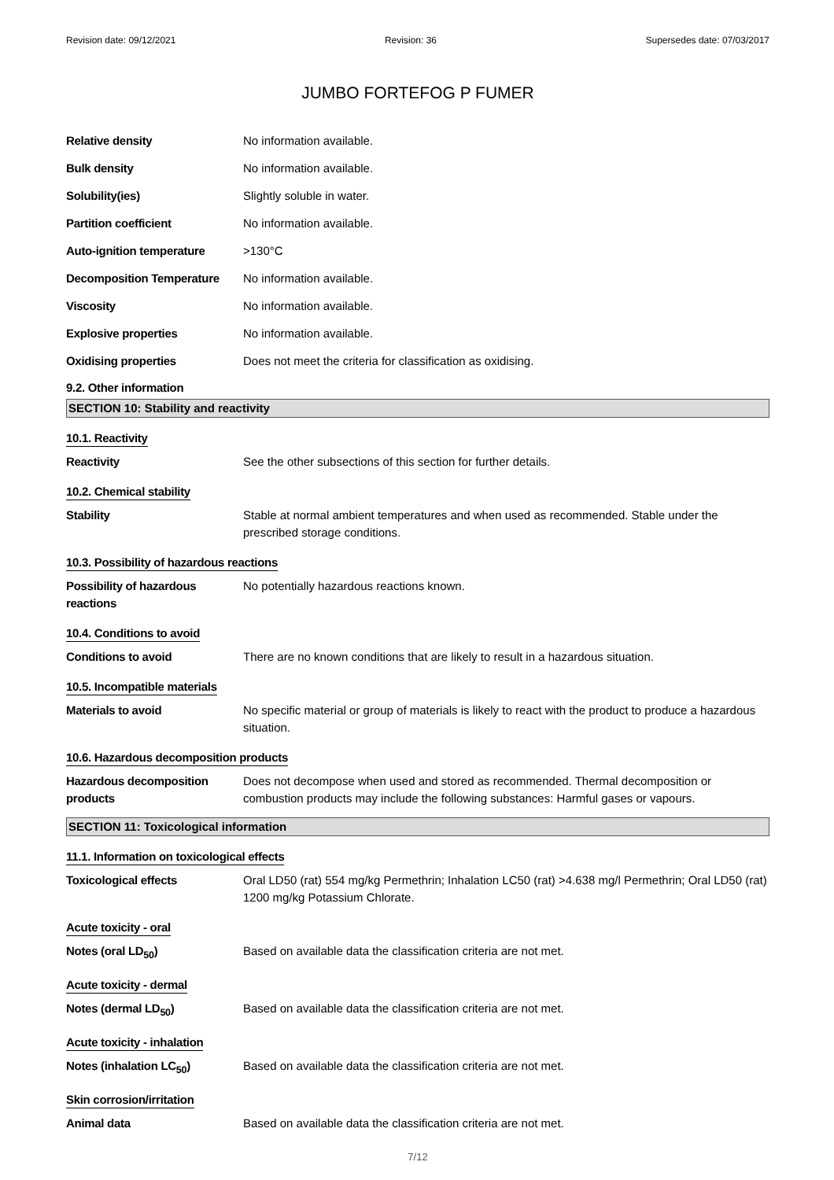Revision date: 09/12/2021 Revision: 36 Supersedes date: 07/03/2017
JUMBO FORTEFOG P FUMER
Relative density No information available.
Bulk density No information available.
Solubility(ies) Slightly soluble in water.
Partition coefficient No information available.
Auto-ignition temperature >130°C
Decomposition Temperature No information available.
Viscosity No information available.
Explosive properties No information available.
Oxidising properties Does not meet the criteria for classification as oxidising.
9.2. Other information
SECTION 10: Stability and reactivity
10.1. Reactivity
Reactivity See the other subsections of this section for further details.
10.2. Chemical stability
Stability Stable at normal ambient temperatures and when used as recommended. Stable under the prescribed storage conditions.
10.3. Possibility of hazardous reactions
Possibility of hazardous reactions
No potentially hazardous reactions known.
10.4. Conditions to avoid
Conditions to avoid There are no known conditions that are likely to result in a hazardous situation.
10.5. Incompatible materials
Materials to avoid No specific material or group of materials is likely to react with the product to produce a hazardous situation.
10.6. Hazardous decomposition products
Hazardous decomposition products
Does not decompose when used and stored as recommended. Thermal decomposition or combustion products may include the following substances: Harmful gases or vapours.
SECTION 11: Toxicological information
11.1. Information on toxicological effects
Toxicological effects Oral LD50 (rat) 554 mg/kg Permethrin; Inhalation LC50 (rat) >4.638 mg/l Permethrin; Oral LD50 (rat) 1200 mg/kg Potassium Chlorate.
Acute toxicity - oral
Notes (oral LD<sub>50</sub>) Based on available data the classification criteria are not met.
Acute toxicity - dermal
Notes (dermal LD<sub>50</sub>) Based on available data the classification criteria are not met.
Acute toxicity - inhalation
Notes (inhalation LC<sub>50</sub>) Based on available data the classification criteria are not met.
Skin corrosion/irritation
Animal data Based on available data the classification criteria are not met.
7/12